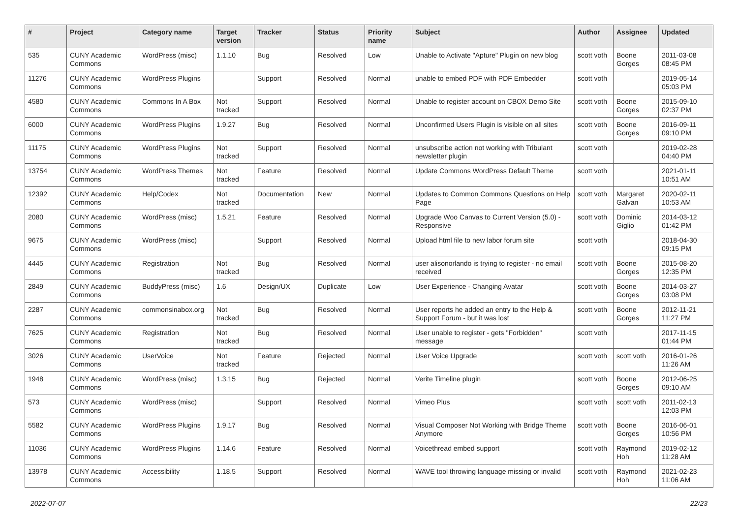| # | Project | Category name | Target version | Tracker | Status | Priority name | Subject | Author | Assignee | Updated |
| --- | --- | --- | --- | --- | --- | --- | --- | --- | --- | --- |
| 535 | CUNY Academic Commons | WordPress (misc) | 1.1.10 | Bug | Resolved | Low | Unable to Activate "Apture" Plugin on new blog | scott voth | Boone Gorges | 2011-03-08 08:45 PM |
| 11276 | CUNY Academic Commons | WordPress Plugins | | Support | Resolved | Normal | unable to embed PDF with PDF Embedder | scott voth | | 2019-05-14 05:03 PM |
| 4580 | CUNY Academic Commons | Commons In A Box | Not tracked | Support | Resolved | Normal | Unable to register account on CBOX Demo Site | scott voth | Boone Gorges | 2015-09-10 02:37 PM |
| 6000 | CUNY Academic Commons | WordPress Plugins | 1.9.27 | Bug | Resolved | Normal | Unconfirmed Users Plugin is visible on all sites | scott voth | Boone Gorges | 2016-09-11 09:10 PM |
| 11175 | CUNY Academic Commons | WordPress Plugins | Not tracked | Support | Resolved | Normal | unsubscribe action not working with Tribulant newsletter plugin | scott voth | | 2019-02-28 04:40 PM |
| 13754 | CUNY Academic Commons | WordPress Themes | Not tracked | Feature | Resolved | Normal | Update Commons WordPress Default Theme | scott voth | | 2021-01-11 10:51 AM |
| 12392 | CUNY Academic Commons | Help/Codex | Not tracked | Documentation | New | Normal | Updates to Common Commons Questions on Help Page | scott voth | Margaret Galvan | 2020-02-11 10:53 AM |
| 2080 | CUNY Academic Commons | WordPress (misc) | 1.5.21 | Feature | Resolved | Normal | Upgrade Woo Canvas to Current Version (5.0) - Responsive | scott voth | Dominic Giglio | 2014-03-12 01:42 PM |
| 9675 | CUNY Academic Commons | WordPress (misc) | | Support | Resolved | Normal | Upload html file to new labor forum site | scott voth | | 2018-04-30 09:15 PM |
| 4445 | CUNY Academic Commons | Registration | Not tracked | Bug | Resolved | Normal | user alisonorlando is trying to register - no email received | scott voth | Boone Gorges | 2015-08-20 12:35 PM |
| 2849 | CUNY Academic Commons | BuddyPress (misc) | 1.6 | Design/UX | Duplicate | Low | User Experience - Changing Avatar | scott voth | Boone Gorges | 2014-03-27 03:08 PM |
| 2287 | CUNY Academic Commons | commonsinabox.org | Not tracked | Bug | Resolved | Normal | User reports he added an entry to the Help & Support Forum - but it was lost | scott voth | Boone Gorges | 2012-11-21 11:27 PM |
| 7625 | CUNY Academic Commons | Registration | Not tracked | Bug | Resolved | Normal | User unable to register - gets "Forbidden" message | scott voth | | 2017-11-15 01:44 PM |
| 3026 | CUNY Academic Commons | UserVoice | Not tracked | Feature | Rejected | Normal | User Voice Upgrade | scott voth | scott voth | 2016-01-26 11:26 AM |
| 1948 | CUNY Academic Commons | WordPress (misc) | 1.3.15 | Bug | Rejected | Normal | Verite Timeline plugin | scott voth | Boone Gorges | 2012-06-25 09:10 AM |
| 573 | CUNY Academic Commons | WordPress (misc) | | Support | Resolved | Normal | Vimeo Plus | scott voth | scott voth | 2011-02-13 12:03 PM |
| 5582 | CUNY Academic Commons | WordPress Plugins | 1.9.17 | Bug | Resolved | Normal | Visual Composer Not Working with Bridge Theme Anymore | scott voth | Boone Gorges | 2016-06-01 10:56 PM |
| 11036 | CUNY Academic Commons | WordPress Plugins | 1.14.6 | Feature | Resolved | Normal | Voicethread embed support | scott voth | Raymond Hoh | 2019-02-12 11:28 AM |
| 13978 | CUNY Academic Commons | Accessibility | 1.18.5 | Support | Resolved | Normal | WAVE tool throwing language missing or invalid | scott voth | Raymond Hoh | 2021-02-23 11:06 AM |
2022-07-07 22/23